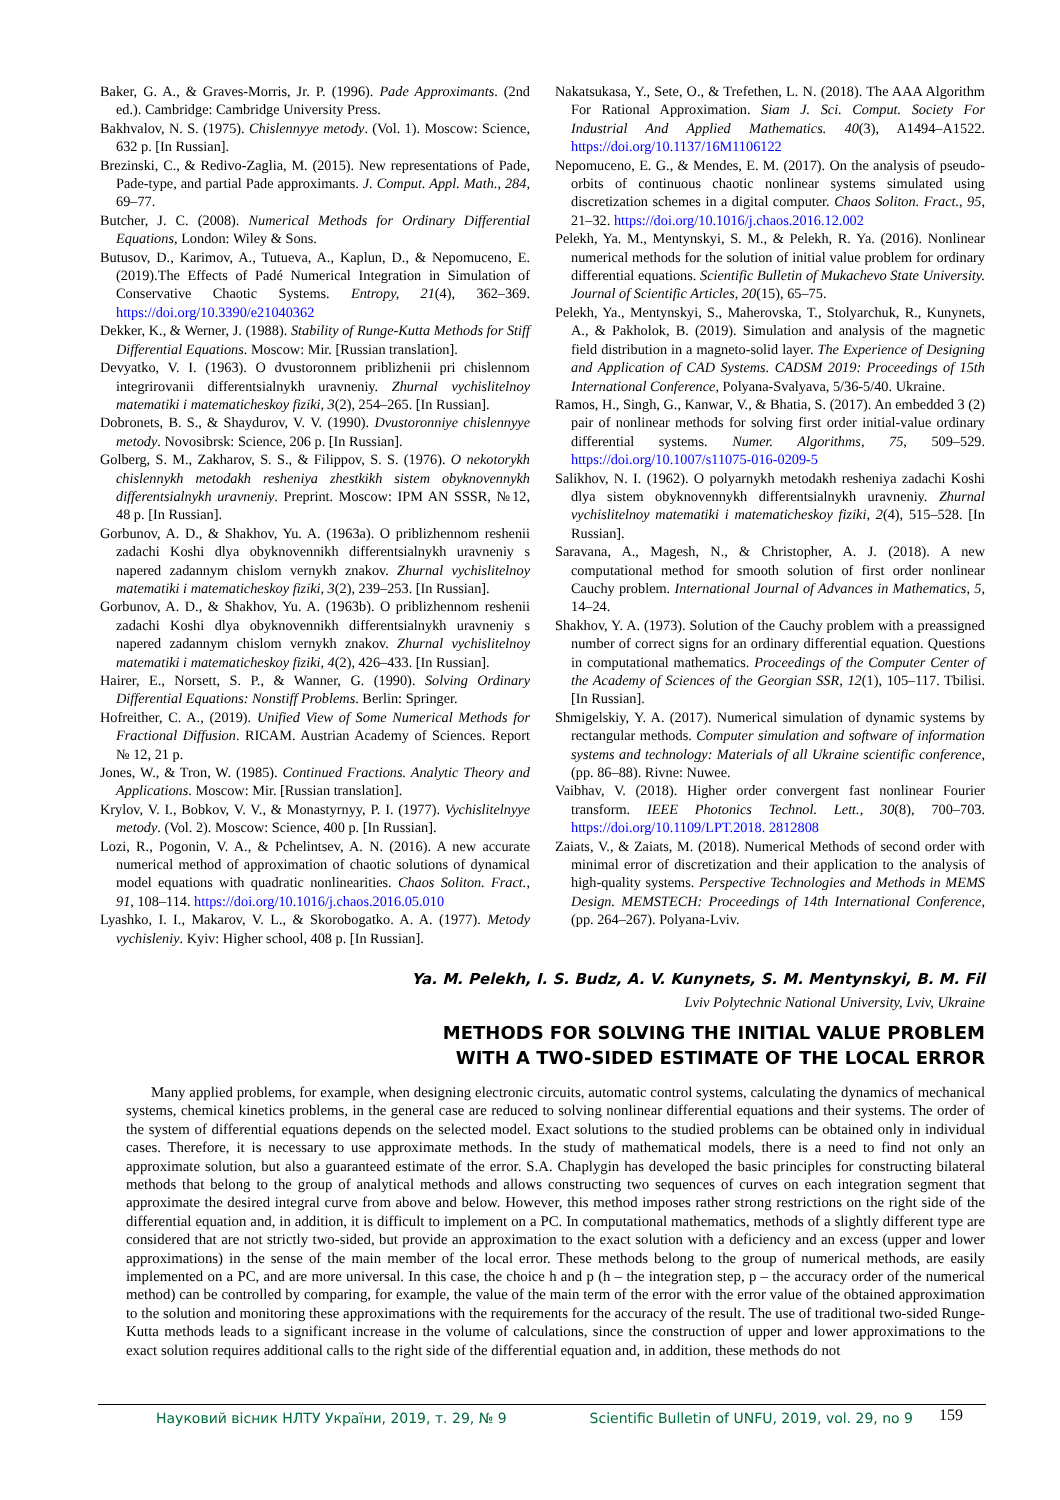Baker, G. A., & Graves-Morris, Jr. P. (1996). Pade Approximants. (2nd ed.). Cambridge: Cambridge University Press.
Bakhvalov, N. S. (1975). Chislennyye metody. (Vol. 1). Moscow: Science, 632 p. [In Russian].
Brezinski, C., & Redivo-Zaglia, M. (2015). New representations of Pade, Pade-type, and partial Pade approximants. J. Comput. Appl. Math., 284, 69–77.
Butcher, J. C. (2008). Numerical Methods for Ordinary Differential Equations, London: Wiley & Sons.
Butusov, D., Karimov, A., Tutueva, A., Kaplun, D., & Nepomuceno, E. (2019).The Effects of Padé Numerical Integration in Simulation of Conservative Chaotic Systems. Entropy, 21(4), 362–369. https://doi.org/10.3390/e21040362
Dekker, K., & Werner, J. (1988). Stability of Runge-Kutta Methods for Stiff Differential Equations. Moscow: Mir. [Russian translation].
Devyatko, V. I. (1963). O dvustoronnem priblizhenii pri chislennom integrirovanii differentsialnykh uravneniy. Zhurnal vychislitelnoy matematiki i matematicheskoy fiziki, 3(2), 254–265. [In Russian].
Dobronets, B. S., & Shaydurov, V. V. (1990). Dvustoronniye chislennyye metody. Novosibrsk: Science, 206 p. [In Russian].
Golberg, S. M., Zakharov, S. S., & Filippov, S. S. (1976). O nekotorykh chislennykh metodakh resheniya zhestkikh sistem obyknovennykh differentsialnykh uravneniy. Preprint. Moscow: IPM AN SSSR, №12, 48 p. [In Russian].
Gorbunov, A. D., & Shakhov, Yu. A. (1963a). O priblizhennom reshenii zadachi Koshi dlya obyknovennikh differentsialnykh uravneniy s napered zadannym chislom vernykh znakov. Zhurnal vychislitelnoy matematiki i matematicheskoy fiziki, 3(2), 239–253. [In Russian].
Gorbunov, A. D., & Shakhov, Yu. A. (1963b). O priblizhennom reshenii zadachi Koshi dlya obyknovennikh differentsialnykh uravneniy s napered zadannym chislom vernykh znakov. Zhurnal vychislitelnoy matematiki i matematicheskoy fiziki, 4(2), 426–433. [In Russian].
Hairer, E., Norsett, S. P., & Wanner, G. (1990). Solving Ordinary Differential Equations: Nonstiff Problems. Berlin: Springer.
Hofreither, C. A., (2019). Unified View of Some Numerical Methods for Fractional Diffusion. RICAM. Austrian Academy of Sciences. Report № 12, 21 p.
Jones, W., & Tron, W. (1985). Continued Fractions. Analytic Theory and Applications. Moscow: Mir. [Russian translation].
Krylov, V. I., Bobkov, V. V., & Monastyrnyy, P. I. (1977). Vychislitelnyye metody. (Vol. 2). Moscow: Science, 400 p. [In Russian].
Lozi, R., Pogonin, V. A., & Pchelintsev, A. N. (2016). A new accurate numerical method of approximation of chaotic solutions of dynamical model equations with quadratic nonlinearities. Chaos Soliton. Fract., 91, 108–114. https://doi.org/10.1016/j.chaos.2016.05.010
Lyashko, I. I., Makarov, V. L., & Skorobogatko. A. A. (1977). Metody vychisleniy. Kyiv: Higher school, 408 p. [In Russian].
Nakatsukasa, Y., Sete, O., & Trefethen, L. N. (2018). The AAA Algorithm For Rational Approximation. Siam J. Sci. Comput. Society For Industrial And Applied Mathematics. 40(3), A1494–A1522. https://doi.org/10.1137/16M1106122
Nepomuceno, E. G., & Mendes, E. M. (2017). On the analysis of pseudo-orbits of continuous chaotic nonlinear systems simulated using discretization schemes in a digital computer. Chaos Soliton. Fract., 95, 21–32. https://doi.org/10.1016/j.chaos.2016.12.002
Pelekh, Ya. M., Mentynskyi, S. M., & Pelekh, R. Ya. (2016). Nonlinear numerical methods for the solution of initial value problem for ordinary differential equations. Scientific Bulletin of Mukachevo State University. Journal of Scientific Articles, 20(15), 65–75.
Pelekh, Ya., Mentynskyi, S., Maherovska, T., Stolyarchuk, R., Kunynets, A., & Pakholok, B. (2019). Simulation and analysis of the magnetic field distribution in a magneto-solid layer. The Experience of Designing and Application of CAD Systems. CADSM 2019: Proceedings of 15th International Conference, Polyana-Svalyava, 5/36-5/40. Ukraine.
Ramos, H., Singh, G., Kanwar, V., & Bhatia, S. (2017). An embedded 3 (2) pair of nonlinear methods for solving first order initial-value ordinary differential systems. Numer. Algorithms, 75, 509–529. https://doi.org/10.1007/s11075-016-0209-5
Salikhov, N. I. (1962). O polyarnykh metodakh resheniya zadachi Koshi dlya sistem obyknovennykh differentsialnykh uravneniy. Zhurnal vychislitelnoy matematiki i matematicheskoy fiziki, 2(4), 515–528. [In Russian].
Saravana, A., Magesh, N., & Christopher, A. J. (2018). A new computational method for smooth solution of first order nonlinear Cauchy problem. International Journal of Advances in Mathematics, 5, 14–24.
Shakhov, Y. A. (1973). Solution of the Cauchy problem with a preassigned number of correct signs for an ordinary differential equation. Questions in computational mathematics. Proceedings of the Computer Center of the Academy of Sciences of the Georgian SSR, 12(1), 105–117. Tbilisi. [In Russian].
Shmigelskiy, Y. A. (2017). Numerical simulation of dynamic systems by rectangular methods. Computer simulation and software of information systems and technology: Materials of all Ukraine scientific conference, (pp. 86–88). Rivne: Nuwee.
Vaibhav, V. (2018). Higher order convergent fast nonlinear Fourier transform. IEEE Photonics Technol. Lett., 30(8), 700–703. https://doi.org/10.1109/LPT.2018. 2812808
Zaiats, V., & Zaiats, M. (2018). Numerical Methods of second order with minimal error of discretization and their application to the analysis of high-quality systems. Perspective Technologies and Methods in MEMS Design. MEMSTECH: Proceedings of 14th International Conference, (pp. 264–267). Polyana-Lviv.
Ya. M. Pelekh, I. S. Budz, A. V. Kunynets, S. M. Mentynskyi, B. M. Fil
Lviv Polytechnic National University, Lviv, Ukraine
METHODS FOR SOLVING THE INITIAL VALUE PROBLEM
WITH A TWO-SIDED ESTIMATE OF THE LOCAL ERROR
Many applied problems, for example, when designing electronic circuits, automatic control systems, calculating the dynamics of mechanical systems, chemical kinetics problems, in the general case are reduced to solving nonlinear differential equations and their systems. The order of the system of differential equations depends on the selected model. Exact solutions to the studied problems can be obtained only in individual cases. Therefore, it is necessary to use approximate methods. In the study of mathematical models, there is a need to find not only an approximate solution, but also a guaranteed estimate of the error. S.A. Chaplygin has developed the basic principles for constructing bilateral methods that belong to the group of analytical methods and allows constructing two sequences of curves on each integration segment that approximate the desired integral curve from above and below. However, this method imposes rather strong restrictions on the right side of the differential equation and, in addition, it is difficult to implement on a PC. In computational mathematics, methods of a slightly different type are considered that are not strictly two-sided, but provide an approximation to the exact solution with a deficiency and an excess (upper and lower approximations) in the sense of the main member of the local error. These methods belong to the group of numerical methods, are easily implemented on a PC, and are more universal. In this case, the choice h and p (h – the integration step, p – the accuracy order of the numerical method) can be controlled by comparing, for example, the value of the main term of the error with the error value of the obtained approximation to the solution and monitoring these approximations with the requirements for the accuracy of the result. The use of traditional two-sided Runge-Kutta methods leads to a significant increase in the volume of calculations, since the construction of upper and lower approximations to the exact solution requires additional calls to the right side of the differential equation and, in addition, these methods do not
Науковий вісник НЛТУ України, 2019, т. 29, № 9 Scientific Bulletin of UNFU, 2019, vol. 29, no 9 159